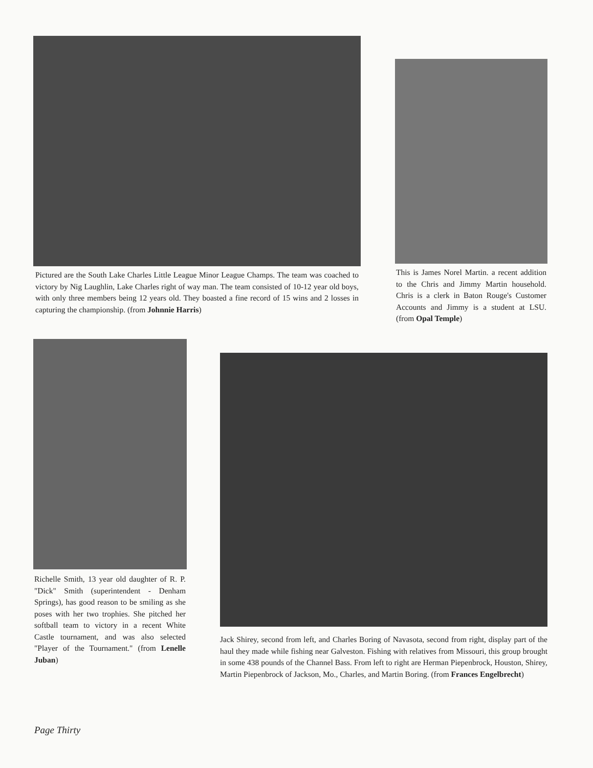Pictured are the South Lake Charles Little League Minor League Champs. The team was coached to victory by Nig Laughlin, Lake Charles right of way man. The team consisted of 10-12 year old boys, with only three members being 12 years old. They boasted a fine record of 15 wins and 2 losses in capturing the championship. (from Johnnie Harris)
This is James Norel Martin. a recent addition to the Chris and Jimmy Martin household. Chris is a clerk in Baton Rouge's Customer Accounts and Jimmy is a student at LSU. (from Opal Temple)
Richelle Smith, 13 year old daughter of R. P. "Dick" Smith (superintendent - Denham Springs), has good reason to be smiling as she poses with her two trophies. She pitched her softball team to victory in a recent White Castle tournament, and was also selected "Player of the Tournament." (from Lenelle Juban)
Jack Shirey, second from left, and Charles Boring of Navasota, second from right, display part of the haul they made while fishing near Galveston. Fishing with relatives from Missouri, this group brought in some 438 pounds of the Channel Bass. From left to right are Herman Piepenbrock, Houston, Shirey, Martin Piepenbrock of Jackson, Mo., Charles, and Martin Boring. (from Frances Engelbrecht)
Page Thirty